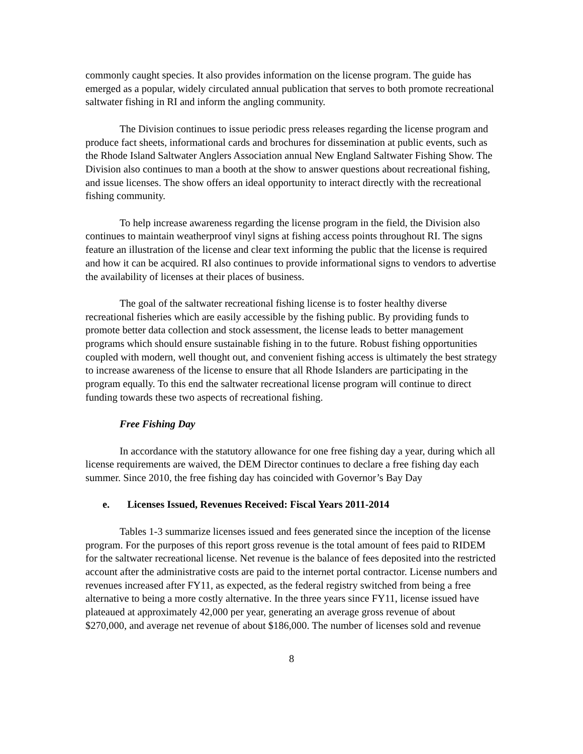commonly caught species. It also provides information on the license program. The guide has emerged as a popular, widely circulated annual publication that serves to both promote recreational saltwater fishing in RI and inform the angling community.
The Division continues to issue periodic press releases regarding the license program and produce fact sheets, informational cards and brochures for dissemination at public events, such as the Rhode Island Saltwater Anglers Association annual New England Saltwater Fishing Show. The Division also continues to man a booth at the show to answer questions about recreational fishing, and issue licenses. The show offers an ideal opportunity to interact directly with the recreational fishing community.
To help increase awareness regarding the license program in the field, the Division also continues to maintain weatherproof vinyl signs at fishing access points throughout RI. The signs feature an illustration of the license and clear text informing the public that the license is required and how it can be acquired. RI also continues to provide informational signs to vendors to advertise the availability of licenses at their places of business.
The goal of the saltwater recreational fishing license is to foster healthy diverse recreational fisheries which are easily accessible by the fishing public. By providing funds to promote better data collection and stock assessment, the license leads to better management programs which should ensure sustainable fishing in to the future. Robust fishing opportunities coupled with modern, well thought out, and convenient fishing access is ultimately the best strategy to increase awareness of the license to ensure that all Rhode Islanders are participating in the program equally. To this end the saltwater recreational license program will continue to direct funding towards these two aspects of recreational fishing.
Free Fishing Day
In accordance with the statutory allowance for one free fishing day a year, during which all license requirements are waived, the DEM Director continues to declare a free fishing day each summer. Since 2010, the free fishing day has coincided with Governor’s Bay Day
e. Licenses Issued, Revenues Received: Fiscal Years 2011-2014
Tables 1-3 summarize licenses issued and fees generated since the inception of the license program. For the purposes of this report gross revenue is the total amount of fees paid to RIDEM for the saltwater recreational license. Net revenue is the balance of fees deposited into the restricted account after the administrative costs are paid to the internet portal contractor. License numbers and revenues increased after FY11, as expected, as the federal registry switched from being a free alternative to being a more costly alternative. In the three years since FY11, license issued have plateaued at approximately 42,000 per year, generating an average gross revenue of about $270,000, and average net revenue of about $186,000. The number of licenses sold and revenue
8